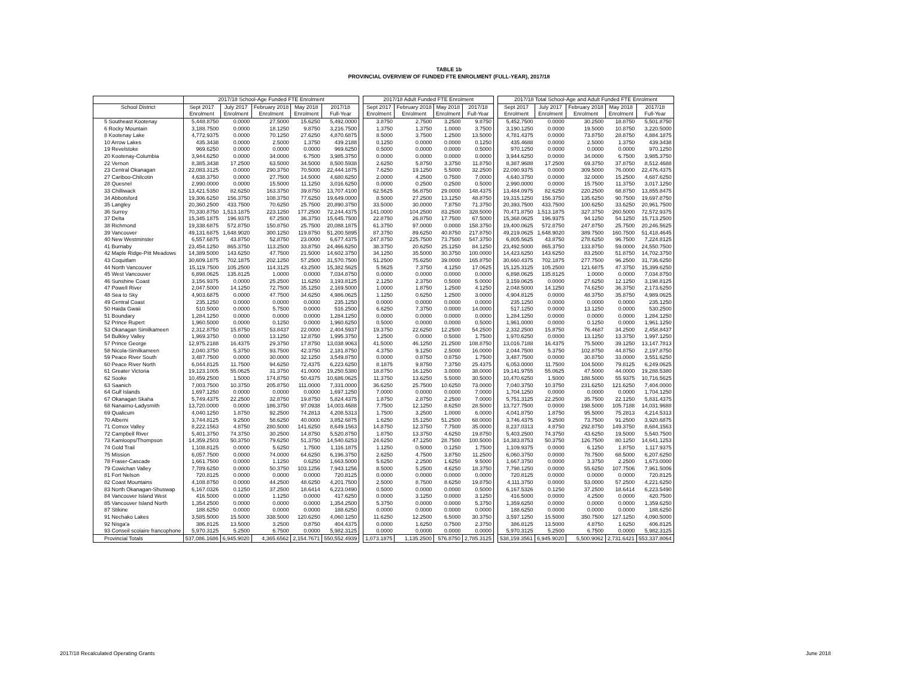TABLE 1b
PROVINCIAL OVERVIEW OF FUNDED FTE ENROLMENT (FULL-YEAR), 2017/18
| | 2017/18 School-Age Funded FTE Enrolment | | | | | | 2017/18 Adult Funded FTE Enrolment | | | | | 2017/18 Total School-Age and Adult Funded FTE Enrolment | | | | |
| --- | --- | --- | --- | --- | --- | --- | --- | --- | --- | --- | --- | --- | --- | --- | --- | --- |
| School District | Sept 2017 | July 2017 | February 2018 | May 2018 | 2017/18 | | Sept 2017 | February 2018 | May 2018 | 2017/18 | | Sept 2017 | July 2017 | February 2018 | May 2018 | 2017/18 |
| | Enrolment | Enrolment | Enrolment | Enrolment | Full-Year | | Enrolment | Enrolment | Enrolment | Full-Year | | Enrolment | Enrolment | Enrolment | Enrolment | Full-Year |
| 5 Southeast Kootenay | 5,448.8750 | 0.0000 | 27.5000 | 15.6250 | 5,492.0000 | | 3.8750 | 2.7500 | 3.2500 | 9.8750 | | 5,452.7500 | 0.0000 | 30.2500 | 18.8750 | 5,501.8750 |
| 6 Rocky Mountain | 3,188.7500 | 0.0000 | 18.1250 | 9.8750 | 3,216.7500 | | 1.3750 | 1.3750 | 1.0000 | 3.7500 | | 3,190.1250 | 0.0000 | 19.5000 | 10.8750 | 3,220.5000 |
| 8 Kootenay Lake | 4,772.9375 | 0.0000 | 70.1250 | 27.6250 | 4,870.6875 | | 8.5000 | 3.7500 | 1.2500 | 13.5000 | | 4,781.4375 | 0.0000 | 73.8750 | 28.8750 | 4,884.1875 |
| 10 Arrow Lakes | 435.3438 | 0.0000 | 2.5000 | 1.3750 | 439.2188 | | 0.1250 | 0.0000 | 0.0000 | 0.1250 | | 435.4688 | 0.0000 | 2.5000 | 1.3750 | 439.3438 |
| 19 Revelstoke | 969.6250 | 0.0000 | 0.0000 | 0.0000 | 969.6250 | | 0.5000 | 0.0000 | 0.0000 | 0.5000 | | 970.1250 | 0.0000 | 0.0000 | 0.0000 | 970.1250 |
| 20 Kootenay-Columbia | 3,944.6250 | 0.0000 | 34.0000 | 6.7500 | 3,985.3750 | | 0.0000 | 0.0000 | 0.0000 | 0.0000 | | 3,944.6250 | 0.0000 | 34.0000 | 6.7500 | 3,985.3750 |
| 22 Vernon | 8,385.3438 | 17.2500 | 63.5000 | 34.5000 | 8,500.5938 | | 2.6250 | 5.8750 | 3.3750 | 11.8750 | | 8,387.9688 | 17.2500 | 69.3750 | 37.8750 | 8,512.4688 |
| 23 Central Okanagan | 22,083.3125 | 0.0000 | 290.3750 | 70.5000 | 22,444.1875 | | 7.6250 | 19.1250 | 5.5000 | 32.2500 | | 22,090.9375 | 0.0000 | 309.5000 | 76.0000 | 22,476.4375 |
| 27 Cariboo-Chilcotin | 4,638.3750 | 0.0000 | 27.7500 | 14.5000 | 4,680.6250 | | 2.0000 | 4.2500 | 0.7500 | 7.0000 | | 4,640.3750 | 0.0000 | 32.0000 | 15.2500 | 4,687.6250 |
| 28 Quesnel | 2,990.0000 | 0.0000 | 15.5000 | 11.1250 | 3,016.6250 | | 0.0000 | 0.2500 | 0.2500 | 0.5000 | | 2,990.0000 | 0.0000 | 15.7500 | 11.3750 | 3,017.1250 |
| 33 Chilliwack | 13,421.5350 | 82.6250 | 163.3750 | 39.8750 | 13,707.4100 | | 62.5625 | 56.8750 | 29.0000 | 148.4375 | | 13,484.0975 | 82.6250 | 220.2500 | 68.8750 | 13,855.8475 |
| 34 Abbotsford | 19,306.6250 | 156.3750 | 108.3750 | 77.6250 | 19,649.0000 | | 8.5000 | 27.2500 | 13.1250 | 48.8750 | | 19,315.1250 | 156.3750 | 135.6250 | 90.7500 | 19,697.8750 |
| 35 Langley | 20,360.2500 | 433.7500 | 70.6250 | 25.7500 | 20,890.3750 | | 33.5000 | 30.0000 | 7.8750 | 71.3750 | | 20,393.7500 | 433.7500 | 100.6250 | 33.6250 | 20,961.7500 |
| 36 Surrey | 70,330.8750 | 1,513.1875 | 223.1250 | 177.2500 | 72,244.4375 | | 141.0000 | 104.2500 | 83.2500 | 328.5000 | | 70,471.8750 | 1,513.1875 | 327.3750 | 260.5000 | 72,572.9375 |
| 37 Delta | 15,345.1875 | 196.9375 | 67.2500 | 36.3750 | 15,645.7500 | | 22.8750 | 26.8750 | 17.7500 | 67.5000 | | 15,368.0625 | 196.9375 | 94.1250 | 54.1250 | 15,713.2500 |
| 38 Richmond | 19,338.6875 | 572.8750 | 150.8750 | 25.7500 | 20,088.1875 | | 61.3750 | 97.0000 | 0.0000 | 158.3750 | | 19,400.0625 | 572.8750 | 247.8750 | 25.7500 | 20,246.5625 |
| 39 Vancouver | 49,131.6875 | 1,648.9020 | 300.1250 | 119.8750 | 51,200.5895 | | 87.3750 | 89.6250 | 40.8750 | 217.8750 | | 49,219.0625 | 1,648.9020 | 389.7500 | 160.7500 | 51,418.4645 |
| 40 New Westminster | 6,557.6875 | 43.8750 | 52.8750 | 23.0000 | 6,677.4375 | | 247.8750 | 225.7500 | 73.7500 | 547.3750 | | 6,805.5625 | 43.8750 | 278.6250 | 96.7500 | 7,224.8125 |
| 41 Burnaby | 23,454.1250 | 865.3750 | 113.2500 | 33.8750 | 24,466.6250 | | 38.3750 | 20.6250 | 25.1250 | 84.1250 | | 23,492.5000 | 865.3750 | 133.8750 | 59.0000 | 24,550.7500 |
| 42 Maple Ridge-Pitt Meadows | 14,389.5000 | 143.6250 | 47.7500 | 21.5000 | 14,602.3750 | | 34.1250 | 35.5000 | 30.3750 | 100.0000 | | 14,423.6250 | 143.6250 | 83.2500 | 51.8750 | 14,702.3750 |
| 43 Coquitlam | 30,609.1875 | 702.1875 | 202.1250 | 57.2500 | 31,570.7500 | | 51.2500 | 75.6250 | 39.0000 | 165.8750 | | 30,660.4375 | 702.1875 | 277.7500 | 96.2500 | 31,736.6250 |
| 44 North Vancouver | 15,119.7500 | 105.2500 | 114.3125 | 43.2500 | 15,382.5625 | | 5.5625 | 7.3750 | 4.1250 | 17.0625 | | 15,125.3125 | 105.2500 | 121.6875 | 47.3750 | 15,399.6250 |
| 45 West Vancouver | 6,898.0625 | 135.8125 | 1.0000 | 0.0000 | 7,034.8750 | | 0.0000 | 0.0000 | 0.0000 | 0.0000 | | 6,898.0625 | 135.8125 | 1.0000 | 0.0000 | 7,034.8750 |
| 46 Sunshine Coast | 3,156.9375 | 0.0000 | 25.2500 | 11.6250 | 3,193.8125 | | 2.1250 | 2.3750 | 0.5000 | 5.0000 | | 3,159.0625 | 0.0000 | 27.6250 | 12.1250 | 3,198.8125 |
| 47 Powell River | 2,047.5000 | 14.1250 | 72.7500 | 35.1250 | 2,169.5000 | | 1.0000 | 1.8750 | 1.2500 | 4.1250 | | 2,048.5000 | 14.1250 | 74.6250 | 36.3750 | 2,173.6250 |
| 48 Sea to Sky | 4,903.6875 | 0.0000 | 47.7500 | 34.6250 | 4,986.0625 | | 1.1250 | 0.6250 | 1.2500 | 3.0000 | | 4,904.8125 | 0.0000 | 48.3750 | 35.8750 | 4,989.0625 |
| 49 Central Coast | 235.1250 | 0.0000 | 0.0000 | 0.0000 | 235.1250 | | 0.0000 | 0.0000 | 0.0000 | 0.0000 | | 235.1250 | 0.0000 | 0.0000 | 0.0000 | 235.1250 |
| 50 Haida Gwaii | 510.5000 | 0.0000 | 5.7500 | 0.0000 | 516.2500 | | 6.6250 | 7.3750 | 0.0000 | 14.0000 | | 517.1250 | 0.0000 | 13.1250 | 0.0000 | 530.2500 |
| 51 Boundary | 1,284.1250 | 0.0000 | 0.0000 | 0.0000 | 1,284.1250 | | 0.0000 | 0.0000 | 0.0000 | 0.0000 | | 1,284.1250 | 0.0000 | 0.0000 | 0.0000 | 1,284.1250 |
| 52 Prince Rupert | 1,960.5000 | 0.0000 | 0.1250 | 0.0000 | 1,960.6250 | | 0.5000 | 0.0000 | 0.0000 | 0.5000 | | 1,961.0000 | 0.0000 | 0.1250 | 0.0000 | 1,961.1250 |
| 53 Okanagan Similkameen | 2,312.8750 | 15.8750 | 53.8437 | 22.0000 | 2,404.5937 | | 19.3750 | 22.6250 | 12.2500 | 54.2500 | | 2,332.2500 | 15.8750 | 76.4687 | 34.2500 | 2,458.8437 |
| 54 Bulkley Valley | 1,969.3750 | 0.0000 | 13.1250 | 12.8750 | 1,995.3750 | | 1.2500 | 0.0000 | 0.5000 | 1.7500 | | 1,970.6250 | 0.0000 | 13.1250 | 13.3750 | 1,997.1250 |
| 57 Prince George | 12,975.2188 | 16.4375 | 29.3750 | 17.8750 | 13,038.9063 | | 41.5000 | 46.1250 | 21.2500 | 108.8750 | | 13,016.7188 | 16.4375 | 75.5000 | 39.1250 | 13,147.7813 |
| 58 Nicola-Similkameen | 2,040.3750 | 5.3750 | 93.7500 | 42.3750 | 2,181.8750 | | 4.3750 | 9.1250 | 2.5000 | 16.0000 | | 2,044.7500 | 5.3750 | 102.8750 | 44.8750 | 2,197.8750 |
| 59 Peace River South | 3,487.7500 | 0.0000 | 30.0000 | 32.1250 | 3,549.8750 | | 0.0000 | 0.8750 | 0.8750 | 1.7500 | | 3,487.7500 | 0.0000 | 30.8750 | 33.0000 | 3,551.6250 |
| 60 Peace River North | 6,044.8125 | 11.7500 | 94.6250 | 72.4375 | 6,223.6250 | | 8.1875 | 9.8750 | 7.3750 | 25.4375 | | 6,053.0000 | 11.7500 | 104.5000 | 79.8125 | 6,249.0625 |
| 61 Greater Victoria | 19,123.1005 | 55.0625 | 31.3750 | 41.0000 | 19,250.5380 | | 18.8750 | 16.1250 | 3.0000 | 38.0000 | | 19,141.9755 | 55.0625 | 47.5000 | 44.0000 | 19,288.5380 |
| 62 Sooke | 10,459.2500 | 1.5000 | 174.8750 | 50.4375 | 10,686.0625 | | 11.3750 | 13.6250 | 5.5000 | 30.5000 | | 10,470.6250 | 1.5000 | 188.5000 | 55.9375 | 10,716.5625 |
| 63 Saanich | 7,003.7500 | 10.3750 | 205.8750 | 111.0000 | 7,331.0000 | | 36.6250 | 25.7500 | 10.6250 | 73.0000 | | 7,040.3750 | 10.3750 | 231.6250 | 121.6250 | 7,404.0000 |
| 64 Gulf Islands | 1,697.1250 | 0.0000 | 0.0000 | 0.0000 | 1,697.1250 | | 7.0000 | 0.0000 | 0.0000 | 7.0000 | | 1,704.1250 | 0.0000 | 0.0000 | 0.0000 | 1,704.1250 |
| 67 Okanagan Skaha | 5,749.4375 | 22.2500 | 32.8750 | 19.8750 | 5,824.4375 | | 1.8750 | 2.8750 | 2.2500 | 7.0000 | | 5,751.3125 | 22.2500 | 35.7500 | 22.1250 | 5,831.4375 |
| 68 Nanaimo-Ladysmith | 13,720.0000 | 0.0000 | 186.3750 | 97.0938 | 14,003.4688 | | 7.7500 | 12.1250 | 8.6250 | 28.5000 | | 13,727.7500 | 0.0000 | 198.5000 | 105.7188 | 14,031.9688 |
| 69 Qualicum | 4,040.1250 | 1.8750 | 92.2500 | 74.2813 | 4,208.5313 | | 1.7500 | 3.2500 | 1.0000 | 6.0000 | | 4,041.8750 | 1.8750 | 95.5000 | 75.2813 | 4,214.5313 |
| 70 Alberni | 3,744.8125 | 9.2500 | 58.6250 | 40.0000 | 3,852.6875 | | 1.6250 | 15.1250 | 51.2500 | 68.0000 | | 3,746.4375 | 9.2500 | 73.7500 | 91.2500 | 3,920.6875 |
| 71 Comox Valley | 8,222.1563 | 4.8750 | 280.5000 | 141.6250 | 8,649.1563 | | 14.8750 | 12.3750 | 7.7500 | 35.0000 | | 8,237.0313 | 4.8750 | 292.8750 | 149.3750 | 8,684.1563 |
| 72 Campbell River | 5,401.3750 | 74.3750 | 30.2500 | 14.8750 | 5,520.8750 | | 1.8750 | 13.3750 | 4.6250 | 19.8750 | | 5,403.2500 | 74.3750 | 43.6250 | 19.5000 | 5,540.7500 |
| 73 Kamloops/Thompson | 14,359.2503 | 50.3750 | 79.6250 | 51.3750 | 14,540.6253 | | 24.6250 | 47.1250 | 28.7500 | 100.5000 | | 14,383.8753 | 50.3750 | 126.7500 | 80.1250 | 14,641.1253 |
| 74 Gold Trail | 1,108.8125 | 0.0000 | 5.6250 | 1.7500 | 1,116.1875 | | 1.1250 | 0.5000 | 0.1250 | 1.7500 | | 1,109.9375 | 0.0000 | 6.1250 | 1.8750 | 1,117.9375 |
| 75 Mission | 6,057.7500 | 0.0000 | 74.0000 | 64.6250 | 6,196.3750 | | 2.6250 | 4.7500 | 3.8750 | 11.2500 | | 6,060.3750 | 0.0000 | 78.7500 | 68.5000 | 6,207.6250 |
| 78 Fraser-Cascade | 1,661.7500 | 0.0000 | 1.1250 | 0.6250 | 1,663.5000 | | 5.6250 | 2.2500 | 1.6250 | 9.5000 | | 1,667.3750 | 0.0000 | 3.3750 | 2.2500 | 1,673.0000 |
| 79 Cowichan Valley | 7,789.6250 | 0.0000 | 50.3750 | 103.1256 | 7,943.1256 | | 8.5000 | 5.2500 | 4.6250 | 18.3750 | | 7,798.1250 | 0.0000 | 55.6250 | 107.7506 | 7,961.5006 |
| 81 Fort Nelson | 720.8125 | 0.0000 | 0.0000 | 0.0000 | 720.8125 | | 0.0000 | 0.0000 | 0.0000 | 0.0000 | | 720.8125 | 0.0000 | 0.0000 | 0.0000 | 720.8125 |
| 82 Coast Mountains | 4,108.8750 | 0.0000 | 44.2500 | 48.6250 | 4,201.7500 | | 2.5000 | 8.7500 | 8.6250 | 19.8750 | | 4,111.3750 | 0.0000 | 53.0000 | 57.2500 | 4,221.6250 |
| 83 North Okanagan-Shuswap | 6,167.0326 | 0.1250 | 37.2500 | 18.6414 | 6,223.0490 | | 0.5000 | 0.0000 | 0.0000 | 0.5000 | | 6,167.5326 | 0.1250 | 37.2500 | 18.6414 | 6,223.5490 |
| 84 Vancouver Island West | 416.5000 | 0.0000 | 1.1250 | 0.0000 | 417.6250 | | 0.0000 | 3.1250 | 0.0000 | 3.1250 | | 416.5000 | 0.0000 | 4.2500 | 0.0000 | 420.7500 |
| 85 Vancouver Island North | 1,354.2500 | 0.0000 | 0.0000 | 0.0000 | 1,354.2500 | | 5.3750 | 0.0000 | 0.0000 | 5.3750 | | 1,359.6250 | 0.0000 | 0.0000 | 0.0000 | 1,359.6250 |
| 87 Stikine | 188.6250 | 0.0000 | 0.0000 | 0.0000 | 188.6250 | | 0.0000 | 0.0000 | 0.0000 | 0.0000 | | 188.6250 | 0.0000 | 0.0000 | 0.0000 | 188.6250 |
| 91 Nechako Lakes | 3,585.5000 | 15.5000 | 338.5000 | 120.6250 | 4,060.1250 | | 11.6250 | 12.2500 | 6.5000 | 30.3750 | | 3,597.1250 | 15.5000 | 350.7500 | 127.1250 | 4,090.5000 |
| 92 Nisga'a | 386.8125 | 13.5000 | 3.2500 | 0.8750 | 404.4375 | | 0.0000 | 1.6250 | 0.7500 | 2.3750 | | 386.8125 | 13.5000 | 4.8750 | 1.6250 | 406.8125 |
| 93 Conseil scolaire francophone | 5,970.3125 | 5.2500 | 6.7500 | 0.0000 | 5,982.3125 | | 0.0000 | 0.0000 | 0.0000 | 0.0000 | | 5,970.3125 | 5.2500 | 6.7500 | 0.0000 | 5,982.3125 |
| Provincial Totals | 537,086.1686 | 6,945.9020 | 4,365.6562 | 2,154.7671 | 550,552.4939 | | 1,073.1875 | 1,135.2500 | 576.8750 | 2,785.3125 | | 538,159.3561 | 6,945.9020 | 5,500.9062 | 2,731.6421 | 553,337.8064 |
2017/18 Recalculated Operating Grants June 2018